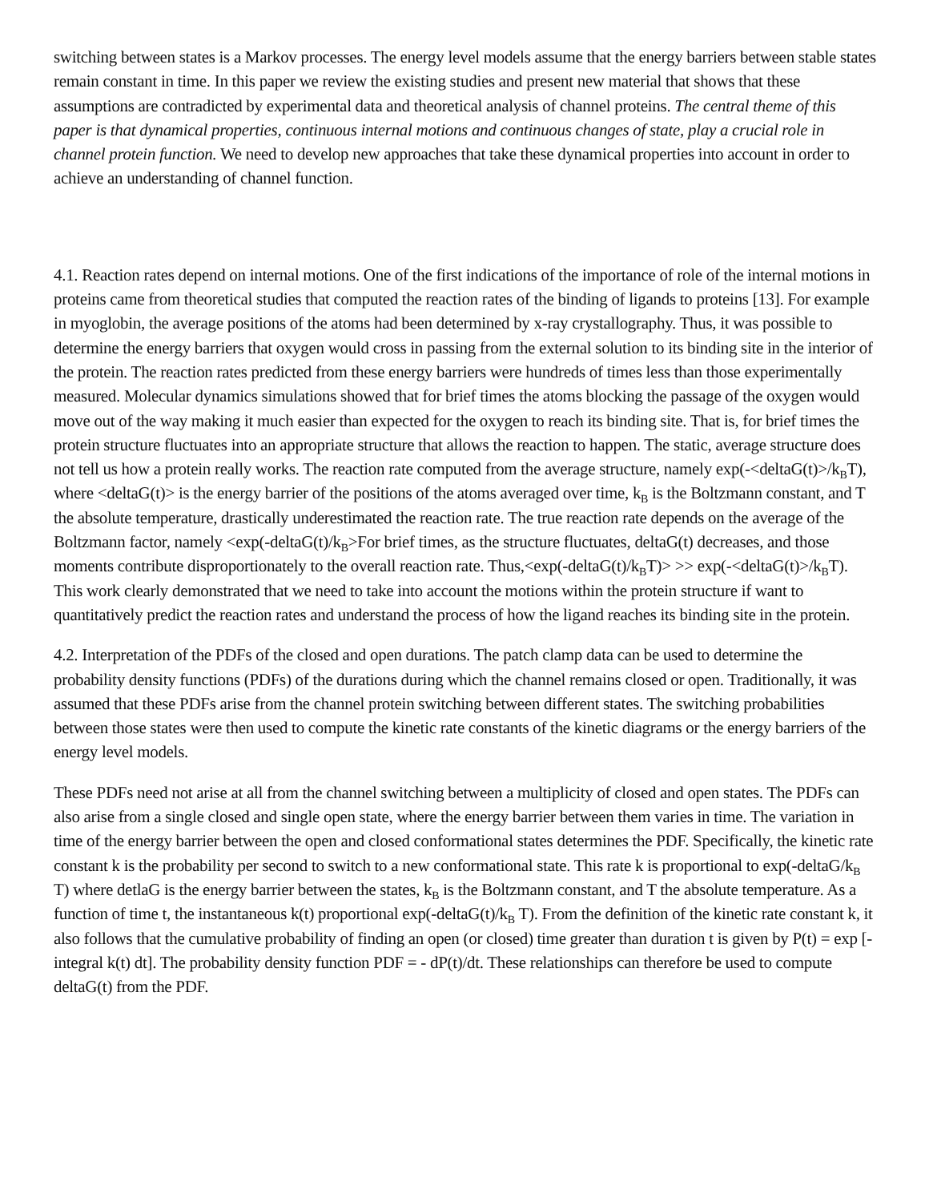switching between states is a Markov processes. The energy level models assume that the energy barriers between stable states remain constant in time. In this paper we review the existing studies and present new material that shows that these assumptions are contradicted by experimental data and theoretical analysis of channel proteins. The central theme of this paper is that dynamical properties, continuous internal motions and continuous changes of state, play a crucial role in channel protein function. We need to develop new approaches that take these dynamical properties into account in order to achieve an understanding of channel function.
4.1. Reaction rates depend on internal motions. One of the first indications of the importance of role of the internal motions in proteins came from theoretical studies that computed the reaction rates of the binding of ligands to proteins [13]. For example in myoglobin, the average positions of the atoms had been determined by x-ray crystallography. Thus, it was possible to determine the energy barriers that oxygen would cross in passing from the external solution to its binding site in the interior of the protein. The reaction rates predicted from these energy barriers were hundreds of times less than those experimentally measured. Molecular dynamics simulations showed that for brief times the atoms blocking the passage of the oxygen would move out of the way making it much easier than expected for the oxygen to reach its binding site. That is, for brief times the protein structure fluctuates into an appropriate structure that allows the reaction to happen. The static, average structure does not tell us how a protein really works. The reaction rate computed from the average structure, namely exp(-<deltaG(t)>/k<sub>B</sub>T), where <deltaG(t)> is the energy barrier of the positions of the atoms averaged over time, k<sub>B</sub> is the Boltzmann constant, and T the absolute temperature, drastically underestimated the reaction rate. The true reaction rate depends on the average of the Boltzmann factor, namely <exp(-deltaG(t)/k<sub>B</sub>>For brief times, as the structure fluctuates, deltaG(t) decreases, and those moments contribute disproportionately to the overall reaction rate. Thus,<exp(-deltaG(t)/k<sub>B</sub>T)> >> exp(-<deltaG(t)>/k<sub>B</sub>T). This work clearly demonstrated that we need to take into account the motions within the protein structure if want to quantitatively predict the reaction rates and understand the process of how the ligand reaches its binding site in the protein.
4.2. Interpretation of the PDFs of the closed and open durations. The patch clamp data can be used to determine the probability density functions (PDFs) of the durations during which the channel remains closed or open. Traditionally, it was assumed that these PDFs arise from the channel protein switching between different states. The switching probabilities between those states were then used to compute the kinetic rate constants of the kinetic diagrams or the energy barriers of the energy level models.
These PDFs need not arise at all from the channel switching between a multiplicity of closed and open states. The PDFs can also arise from a single closed and single open state, where the energy barrier between them varies in time. The variation in time of the energy barrier between the open and closed conformational states determines the PDF. Specifically, the kinetic rate constant k is the probability per second to switch to a new conformational state. This rate k is proportional to exp(-deltaG/k<sub>B</sub> T) where detlaG is the energy barrier between the states, k<sub>B</sub> is the Boltzmann constant, and T the absolute temperature. As a function of time t, the instantaneous k(t) proportional exp(-deltaG(t)/k<sub>B</sub> T). From the definition of the kinetic rate constant k, it also follows that the cumulative probability of finding an open (or closed) time greater than duration t is given by P(t) = exp [-integral k(t) dt]. The probability density function PDF = - dP(t)/dt. These relationships can therefore be used to compute deltaG(t) from the PDF.